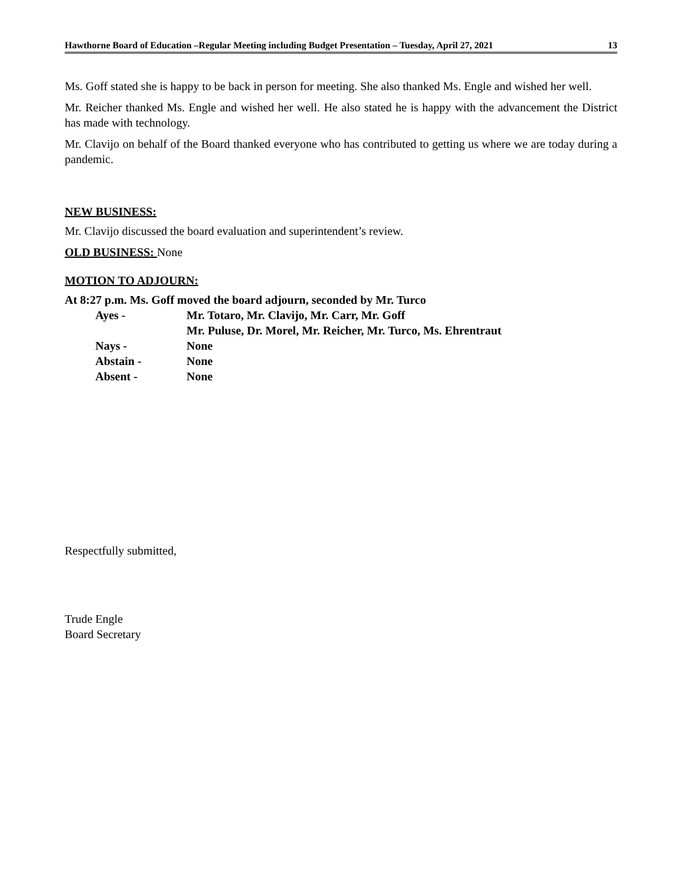Hawthorne Board of Education –Regular Meeting including Budget Presentation – Tuesday, April 27, 2021 13
Ms. Goff stated she is happy to be back in person for meeting. She also thanked Ms. Engle and wished her well.
Mr. Reicher thanked Ms. Engle and wished her well. He also stated he is happy with the advancement the District has made with technology.
Mr. Clavijo on behalf of the Board thanked everyone who has contributed to getting us where we are today during a pandemic.
NEW BUSINESS:
Mr. Clavijo discussed the board evaluation and superintendent’s review.
OLD BUSINESS: None
MOTION TO ADJOURN:
At 8:27 p.m. Ms. Goff moved the board adjourn, seconded by Mr. Turco
Ayes - Mr. Totaro, Mr. Clavijo, Mr. Carr, Mr. Goff
Mr. Puluse, Dr. Morel, Mr. Reicher, Mr. Turco, Ms. Ehrentraut
Nays - None
Abstain - None
Absent - None
Respectfully submitted,
Trude Engle
Board Secretary